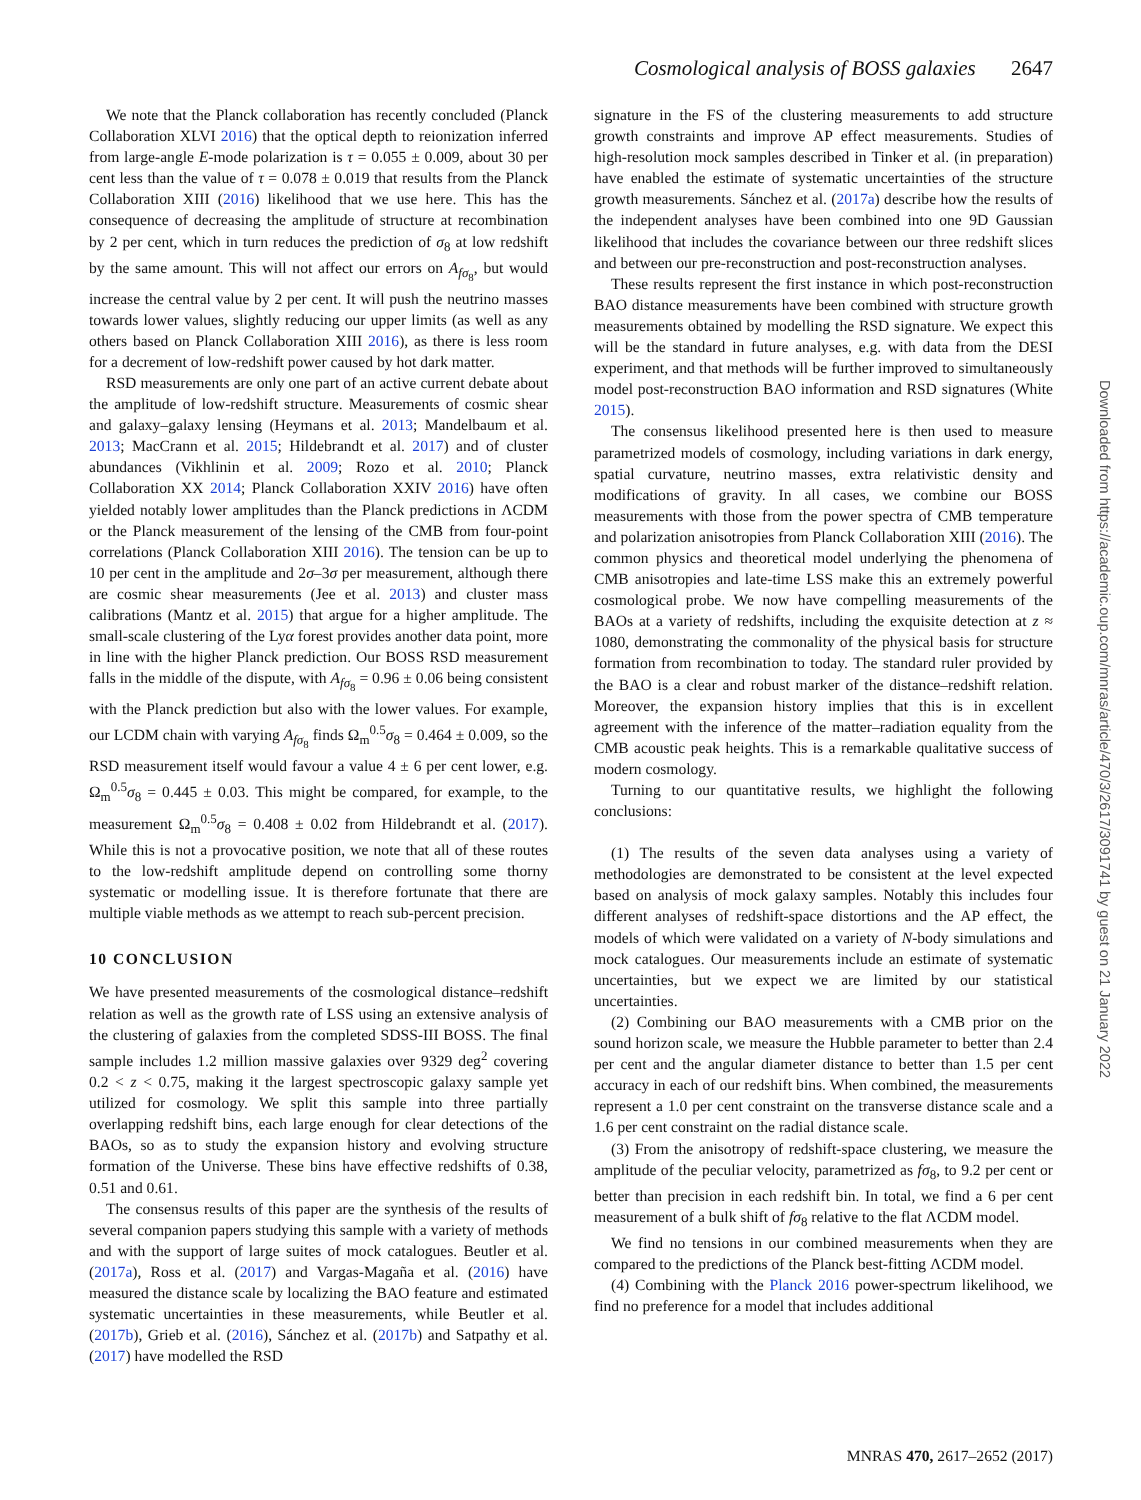Cosmological analysis of BOSS galaxies 2647
We note that the Planck collaboration has recently concluded (Planck Collaboration XLVI 2016) that the optical depth to reionization inferred from large-angle E-mode polarization is τ = 0.055 ± 0.009, about 30 per cent less than the value of τ = 0.078 ± 0.019 that results from the Planck Collaboration XIII (2016) likelihood that we use here. This has the consequence of decreasing the amplitude of structure at recombination by 2 per cent, which in turn reduces the prediction of σ<sub>8</sub> at low redshift by the same amount. This will not affect our errors on A<sub>fσ<sub>8</sub></sub>, but would increase the central value by 2 per cent. It will push the neutrino masses towards lower values, slightly reducing our upper limits (as well as any others based on Planck Collaboration XIII 2016), as there is less room for a decrement of low-redshift power caused by hot dark matter.
RSD measurements are only one part of an active current debate about the amplitude of low-redshift structure. Measurements of cosmic shear and galaxy–galaxy lensing (Heymans et al. 2013; Mandelbaum et al. 2013; MacCrann et al. 2015; Hildebrandt et al. 2017) and of cluster abundances (Vikhlinin et al. 2009; Rozo et al. 2010; Planck Collaboration XX 2014; Planck Collaboration XXIV 2016) have often yielded notably lower amplitudes than the Planck predictions in ΛCDM or the Planck measurement of the lensing of the CMB from four-point correlations (Planck Collaboration XIII 2016). The tension can be up to 10 per cent in the amplitude and 2σ–3σ per measurement, although there are cosmic shear measurements (Jee et al. 2013) and cluster mass calibrations (Mantz et al. 2015) that argue for a higher amplitude. The small-scale clustering of the Lyα forest provides another data point, more in line with the higher Planck prediction. Our BOSS RSD measurement falls in the middle of the dispute, with A<sub>fσ<sub>8</sub></sub> = 0.96 ± 0.06 being consistent with the Planck prediction but also with the lower values. For example, our LCDM chain with varying A<sub>fσ<sub>8</sub></sub> finds Ω<sub>m</sub><sup>0.5</sup>σ<sub>8</sub> = 0.464 ± 0.009, so the RSD measurement itself would favour a value 4 ± 6 per cent lower, e.g. Ω<sub>m</sub><sup>0.5</sup>σ<sub>8</sub> = 0.445 ± 0.03. This might be compared, for example, to the measurement Ω<sub>m</sub><sup>0.5</sup>σ<sub>8</sub> = 0.408 ± 0.02 from Hildebrandt et al. (2017). While this is not a provocative position, we note that all of these routes to the low-redshift amplitude depend on controlling some thorny systematic or modelling issue. It is therefore fortunate that there are multiple viable methods as we attempt to reach sub-percent precision.
10 CONCLUSION
We have presented measurements of the cosmological distance–redshift relation as well as the growth rate of LSS using an extensive analysis of the clustering of galaxies from the completed SDSS-III BOSS. The final sample includes 1.2 million massive galaxies over 9329 deg<sup>2</sup> covering 0.2 < z < 0.75, making it the largest spectroscopic galaxy sample yet utilized for cosmology. We split this sample into three partially overlapping redshift bins, each large enough for clear detections of the BAOs, so as to study the expansion history and evolving structure formation of the Universe. These bins have effective redshifts of 0.38, 0.51 and 0.61.
The consensus results of this paper are the synthesis of the results of several companion papers studying this sample with a variety of methods and with the support of large suites of mock catalogues. Beutler et al. (2017a), Ross et al. (2017) and Vargas-Magaña et al. (2016) have measured the distance scale by localizing the BAO feature and estimated systematic uncertainties in these measurements, while Beutler et al. (2017b), Grieb et al. (2016), Sánchez et al. (2017b) and Satpathy et al. (2017) have modelled the RSD
signature in the FS of the clustering measurements to add structure growth constraints and improve AP effect measurements. Studies of high-resolution mock samples described in Tinker et al. (in preparation) have enabled the estimate of systematic uncertainties of the structure growth measurements. Sánchez et al. (2017a) describe how the results of the independent analyses have been combined into one 9D Gaussian likelihood that includes the covariance between our three redshift slices and between our pre-reconstruction and post-reconstruction analyses.
These results represent the first instance in which post-reconstruction BAO distance measurements have been combined with structure growth measurements obtained by modelling the RSD signature. We expect this will be the standard in future analyses, e.g. with data from the DESI experiment, and that methods will be further improved to simultaneously model post-reconstruction BAO information and RSD signatures (White 2015).
The consensus likelihood presented here is then used to measure parametrized models of cosmology, including variations in dark energy, spatial curvature, neutrino masses, extra relativistic density and modifications of gravity. In all cases, we combine our BOSS measurements with those from the power spectra of CMB temperature and polarization anisotropies from Planck Collaboration XIII (2016). The common physics and theoretical model underlying the phenomena of CMB anisotropies and late-time LSS make this an extremely powerful cosmological probe. We now have compelling measurements of the BAOs at a variety of redshifts, including the exquisite detection at z ≈ 1080, demonstrating the commonality of the physical basis for structure formation from recombination to today. The standard ruler provided by the BAO is a clear and robust marker of the distance–redshift relation. Moreover, the expansion history implies that this is in excellent agreement with the inference of the matter–radiation equality from the CMB acoustic peak heights. This is a remarkable qualitative success of modern cosmology.
Turning to our quantitative results, we highlight the following conclusions:
(1) The results of the seven data analyses using a variety of methodologies are demonstrated to be consistent at the level expected based on analysis of mock galaxy samples. Notably this includes four different analyses of redshift-space distortions and the AP effect, the models of which were validated on a variety of N-body simulations and mock catalogues. Our measurements include an estimate of systematic uncertainties, but we expect we are limited by our statistical uncertainties.
(2) Combining our BAO measurements with a CMB prior on the sound horizon scale, we measure the Hubble parameter to better than 2.4 per cent and the angular diameter distance to better than 1.5 per cent accuracy in each of our redshift bins. When combined, the measurements represent a 1.0 per cent constraint on the transverse distance scale and a 1.6 per cent constraint on the radial distance scale.
(3) From the anisotropy of redshift-space clustering, we measure the amplitude of the peculiar velocity, parametrized as fσ<sub>8</sub>, to 9.2 per cent or better than precision in each redshift bin. In total, we find a 6 per cent measurement of a bulk shift of fσ<sub>8</sub> relative to the flat ΛCDM model.
We find no tensions in our combined measurements when they are compared to the predictions of the Planck best-fitting ΛCDM model.
(4) Combining with the Planck 2016 power-spectrum likelihood, we find no preference for a model that includes additional
Downloaded from https://academic.oup.com/mnras/article/470/3/2617/3091741 by guest on 21 January 2022
MNRAS 470, 2617–2652 (2017)